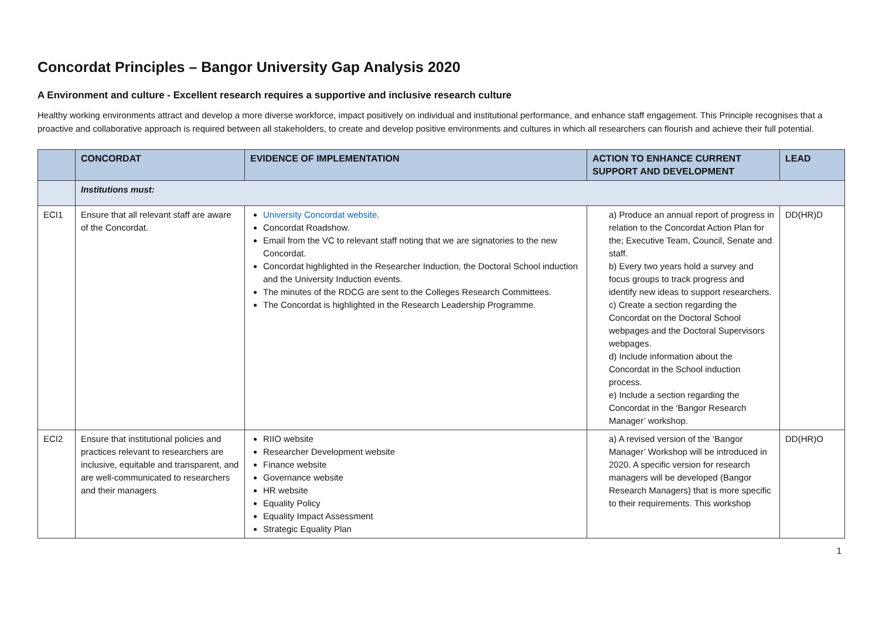Concordat Principles – Bangor University Gap Analysis 2020
A Environment and culture - Excellent research requires a supportive and inclusive research culture
Healthy working environments attract and develop a more diverse workforce, impact positively on individual and institutional performance, and enhance staff engagement. This Principle recognises that a proactive and collaborative approach is required between all stakeholders, to create and develop positive environments and cultures in which all researchers can flourish and achieve their full potential.
| | CONCORDAT | EVIDENCE OF IMPLEMENTATION | ACTION TO ENHANCE CURRENT SUPPORT AND DEVELOPMENT | LEAD |
| --- | --- | --- | --- | --- |
| | Institutions must: | | | |
| ECI1 | Ensure that all relevant staff are aware of the Concordat. | University Concordat website . Concordat Roadshow. Email from the VC to relevant staff noting that we are signatories to the new Concordat. Concordat highlighted in the Researcher Induction, the Doctoral School induction and the University Induction events. The minutes of the RDCG are sent to the Colleges Research Committees. The Concordat is highlighted in the Research Leadership Programme. | a) Produce an annual report of progress in relation to the Concordat Action Plan for the; Executive Team, Council, Senate and staff. b) Every two years hold a survey and focus groups to track progress and identify new ideas to support researchers. c) Create a section regarding the Concordat on the Doctoral School webpages and the Doctoral Supervisors webpages. d) Include information about the Concordat in the School induction process. e) Include a section regarding the Concordat in the ‘Bangor Research Manager’ workshop. | DD(HR)D |
| ECI2 | Ensure that institutional policies and practices relevant to researchers are inclusive, equitable and transparent, and are well-communicated to researchers and their managers | RIIO website Researcher Development website Finance website Governance website HR website Equality Policy Equality Impact Assessment Strategic Equality Plan | a) A revised version of the ‘Bangor Manager’ Workshop will be introduced in 2020. A specific version for research managers will be developed (Bangor Research Managers) that is more specific to their requirements. This workshop | DD(HR)O |
1